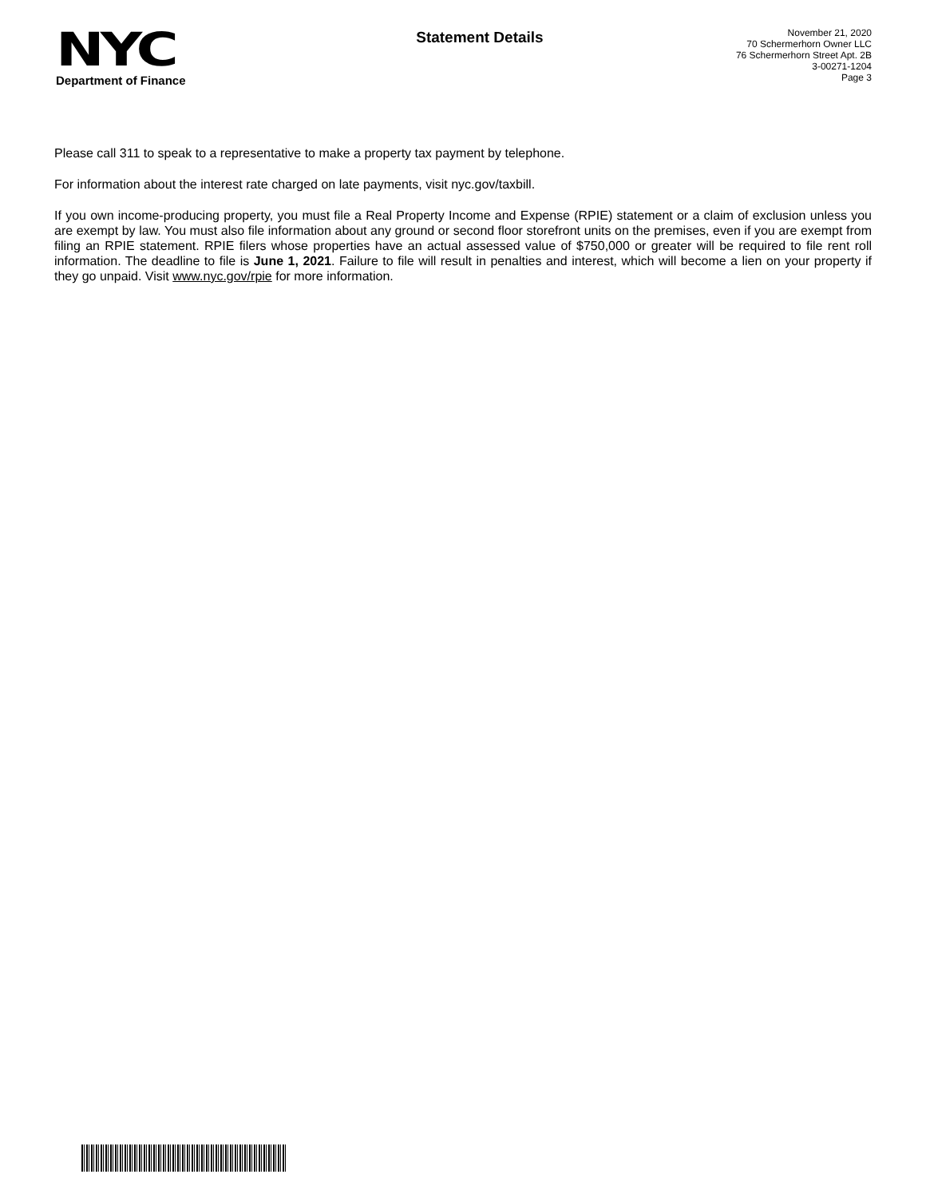NYC
Department of Finance
Statement Details
November 21, 2020
70 Schermerhorn Owner LLC
76 Schermerhorn Street Apt. 2B
3-00271-1204
Page 3
Please call 311 to speak to a representative to make a property tax payment by telephone.
For information about the interest rate charged on late payments, visit nyc.gov/taxbill.
If you own income-producing property, you must file a Real Property Income and Expense (RPIE) statement or a claim of exclusion unless you are exempt by law. You must also file information about any ground or second floor storefront units on the premises, even if you are exempt from filing an RPIE statement. RPIE filers whose properties have an actual assessed value of $750,000 or greater will be required to file rent roll information. The deadline to file is June 1, 2021. Failure to file will result in penalties and interest, which will become a lien on your property if they go unpaid. Visit www.nyc.gov/rpie for more information.